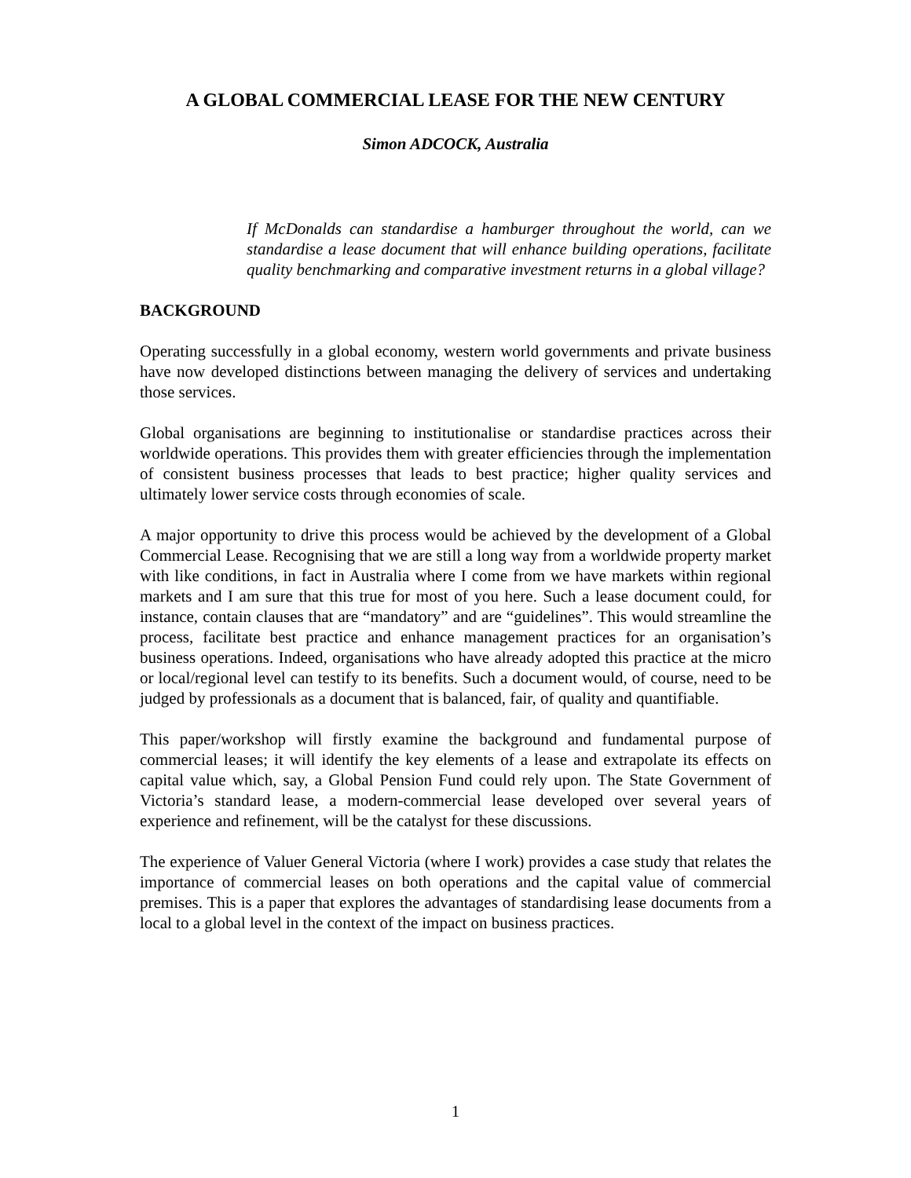A GLOBAL COMMERCIAL LEASE FOR THE NEW CENTURY
Simon ADCOCK, Australia
If McDonalds can standardise a hamburger throughout the world, can we standardise a lease document that will enhance building operations, facilitate quality benchmarking and comparative investment returns in a global village?
BACKGROUND
Operating successfully in a global economy, western world governments and private business have now developed distinctions between managing the delivery of services and undertaking those services.
Global organisations are beginning to institutionalise or standardise practices across their worldwide operations. This provides them with greater efficiencies through the implementation of consistent business processes that leads to best practice; higher quality services and ultimately lower service costs through economies of scale.
A major opportunity to drive this process would be achieved by the development of a Global Commercial Lease. Recognising that we are still a long way from a worldwide property market with like conditions, in fact in Australia where I come from we have markets within regional markets and I am sure that this true for most of you here. Such a lease document could, for instance, contain clauses that are “mandatory” and are “guidelines”. This would streamline the process, facilitate best practice and enhance management practices for an organisation’s business operations. Indeed, organisations who have already adopted this practice at the micro or local/regional level can testify to its benefits. Such a document would, of course, need to be judged by professionals as a document that is balanced, fair, of quality and quantifiable.
This paper/workshop will firstly examine the background and fundamental purpose of commercial leases; it will identify the key elements of a lease and extrapolate its effects on capital value which, say, a Global Pension Fund could rely upon. The State Government of Victoria’s standard lease, a modern-commercial lease developed over several years of experience and refinement, will be the catalyst for these discussions.
The experience of Valuer General Victoria (where I work) provides a case study that relates the importance of commercial leases on both operations and the capital value of commercial premises. This is a paper that explores the advantages of standardising lease documents from a local to a global level in the context of the impact on business practices.
1